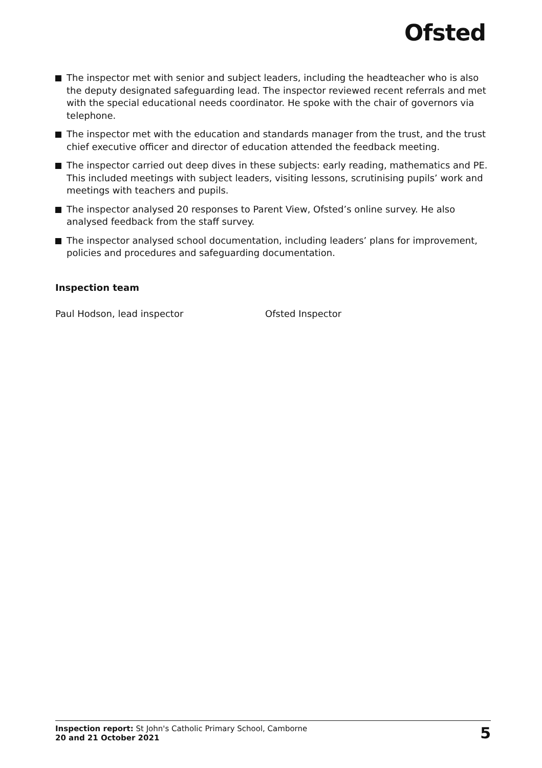Ofsted
The inspector met with senior and subject leaders, including the headteacher who is also the deputy designated safeguarding lead. The inspector reviewed recent referrals and met with the special educational needs coordinator. He spoke with the chair of governors via telephone.
The inspector met with the education and standards manager from the trust, and the trust chief executive officer and director of education attended the feedback meeting.
The inspector carried out deep dives in these subjects: early reading, mathematics and PE. This included meetings with subject leaders, visiting lessons, scrutinising pupils’ work and meetings with teachers and pupils.
The inspector analysed 20 responses to Parent View, Ofsted’s online survey. He also analysed feedback from the staff survey.
The inspector analysed school documentation, including leaders’ plans for improvement, policies and procedures and safeguarding documentation.
Inspection team
Paul Hodson, lead inspector Ofsted Inspector
Inspection report: St John's Catholic Primary School, Camborne
20 and 21 October 2021
5